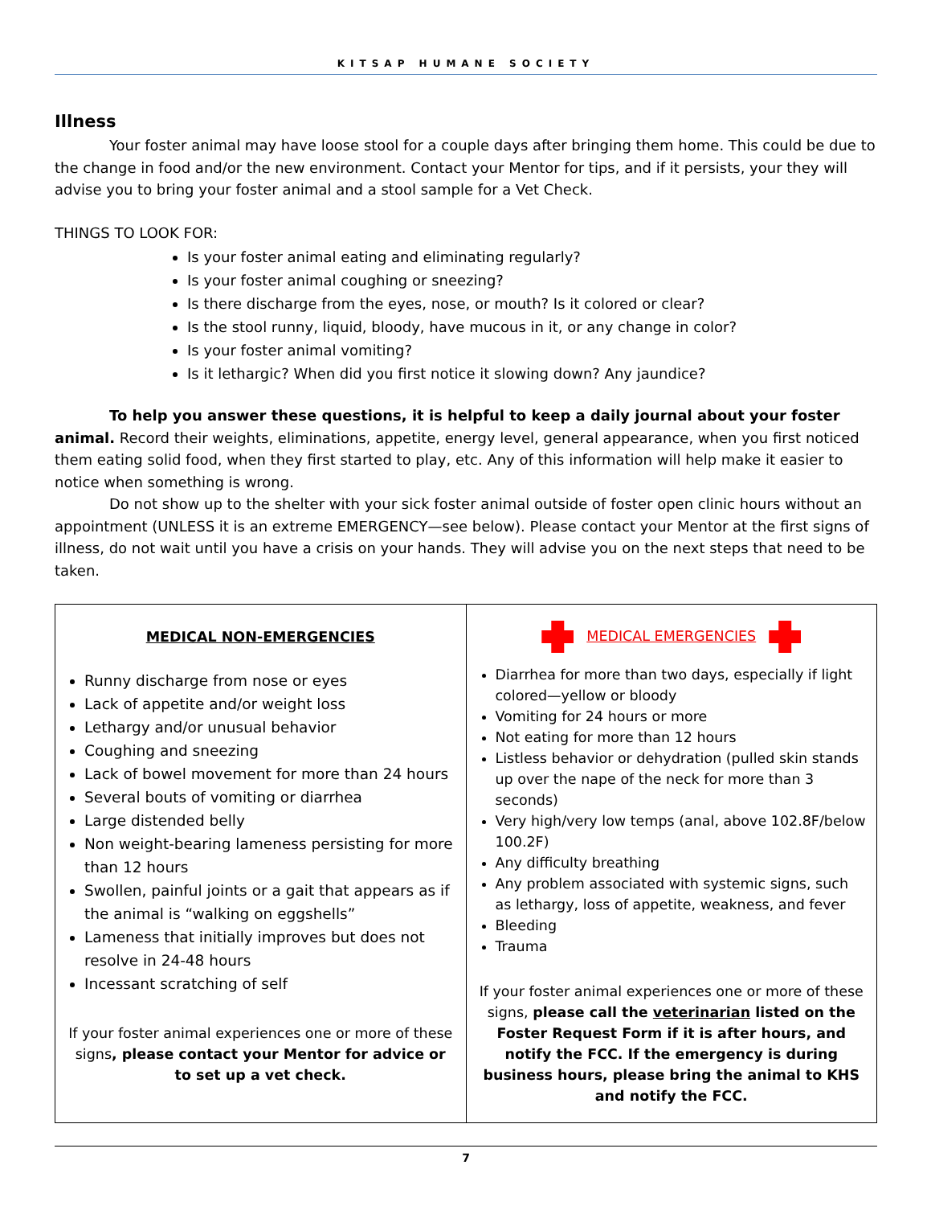KITSAP HUMANE SOCIETY
Illness
Your foster animal may have loose stool for a couple days after bringing them home. This could be due to the change in food and/or the new environment. Contact your Mentor for tips, and if it persists, your they will advise you to bring your foster animal and a stool sample for a Vet Check.
THINGS TO LOOK FOR:
Is your foster animal eating and eliminating regularly?
Is your foster animal coughing or sneezing?
Is there discharge from the eyes, nose, or mouth? Is it colored or clear?
Is the stool runny, liquid, bloody, have mucous in it, or any change in color?
Is your foster animal vomiting?
Is it lethargic? When did you first notice it slowing down? Any jaundice?
To help you answer these questions, it is helpful to keep a daily journal about your foster animal. Record their weights, eliminations, appetite, energy level, general appearance, when you first noticed them eating solid food, when they first started to play, etc. Any of this information will help make it easier to notice when something is wrong.
Do not show up to the shelter with your sick foster animal outside of foster open clinic hours without an appointment (UNLESS it is an extreme EMERGENCY—see below). Please contact your Mentor at the first signs of illness, do not wait until you have a crisis on your hands. They will advise you on the next steps that need to be taken.
| MEDICAL NON-EMERGENCIES Runny discharge from nose or eyes Lack of appetite and/or weight loss Lethargy and/or unusual behavior Coughing and sneezing Lack of bowel movement for more than 24 hours Several bouts of vomiting or diarrhea Large distended belly Non weight-bearing lameness persisting for more than 12 hours Swollen, painful joints or a gait that appears as if the animal is “walking on eggshells” Lameness that initially improves but does not resolve in 24-48 hours Incessant scratching of self If your foster animal experiences one or more of these signs , please contact your Mentor for advice or to set up a vet check. | MEDICAL EMERGENCIES Diarrhea for more than two days, especially if light colored—yellow or bloody Vomiting for 24 hours or more Not eating for more than 12 hours Listless behavior or dehydration (pulled skin stands up over the nape of the neck for more than 3 seconds) Very high/very low temps (anal, above 102.8F/below 100.2F) Any difficulty breathing Any problem associated with systemic signs, such as lethargy, loss of appetite, weakness, and fever Bleeding Trauma If your foster animal experiences one or more of these signs, please call the veterinarian listed on the Foster Request Form if it is after hours, and notify the FCC. If the emergency is during business hours, please bring the animal to KHS and notify the FCC. |
7